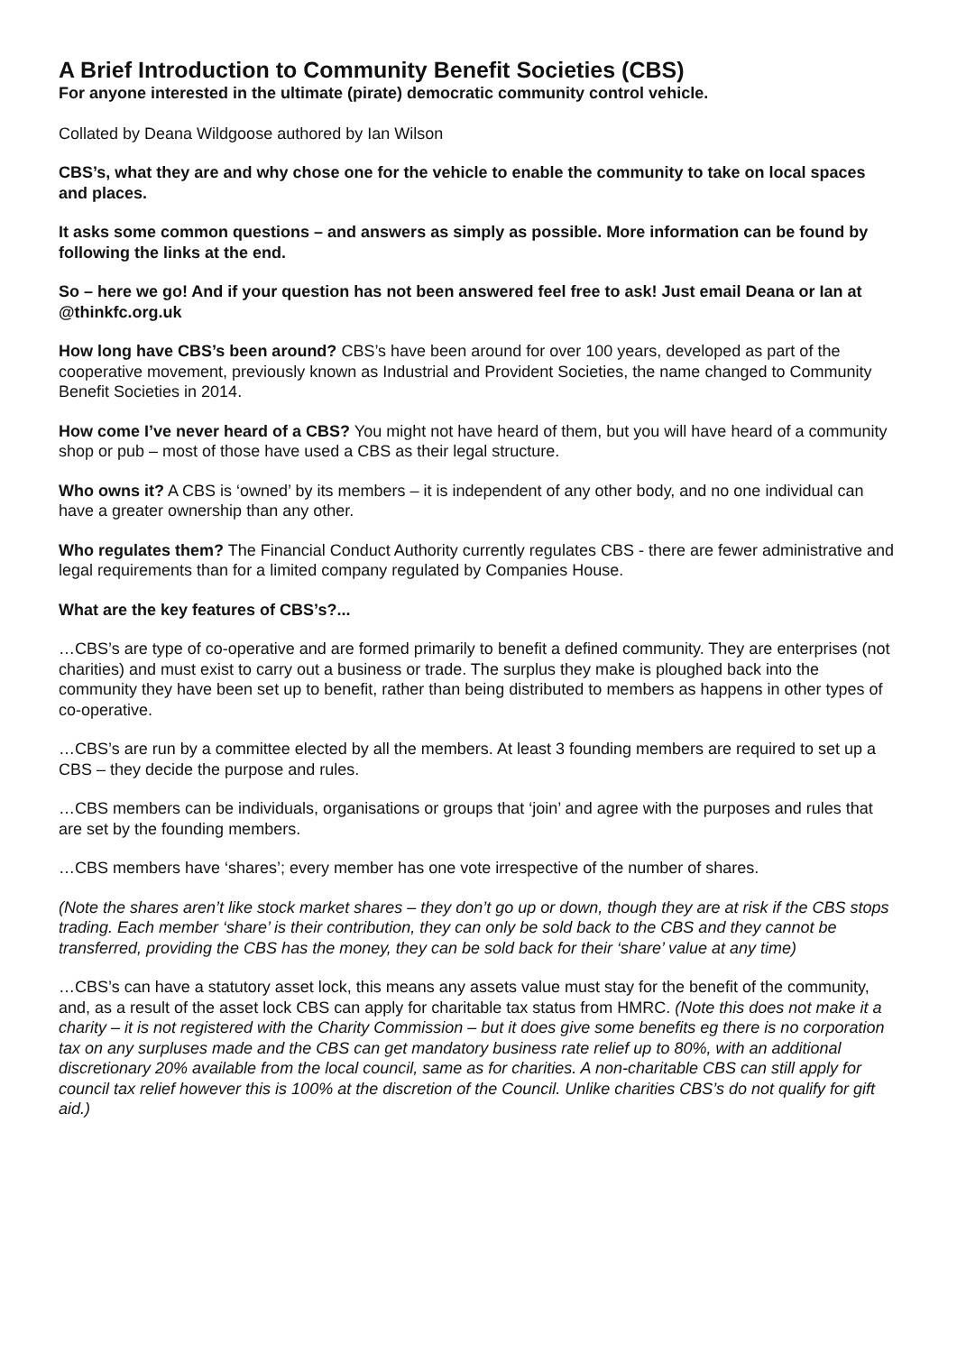A Brief Introduction to Community Benefit Societies (CBS)
For anyone interested in the ultimate (pirate) democratic community control vehicle.
Collated by Deana Wildgoose authored by Ian Wilson
CBS’s, what they are and why chose one for the vehicle to enable the community to take on local spaces and places.
It asks some common questions – and answers as simply as possible. More information can be found by following the links at the end.
So – here we go! And if your question has not been answered feel free to ask! Just email Deana or Ian at @thinkfc.org.uk
How long have CBS’s been around? CBS’s have been around for over 100 years, developed as part of the cooperative movement, previously known as Industrial and Provident Societies, the name changed to Community Benefit Societies in 2014.
How come I’ve never heard of a CBS? You might not have heard of them, but you will have heard of a community shop or pub – most of those have used a CBS as their legal structure.
Who owns it? A CBS is ‘owned’ by its members – it is independent of any other body, and no one individual can have a greater ownership than any other.
Who regulates them? The Financial Conduct Authority currently regulates CBS - there are fewer administrative and legal requirements than for a limited company regulated by Companies House.
What are the key features of CBS’s?...
…CBS’s are type of co-operative and are formed primarily to benefit a defined community. They are enterprises (not charities) and must exist to carry out a business or trade. The surplus they make is ploughed back into the community they have been set up to benefit, rather than being distributed to members as happens in other types of co-operative.
…CBS’s are run by a committee elected by all the members. At least 3 founding members are required to set up a CBS – they decide the purpose and rules.
…CBS members can be individuals, organisations or groups that ‘join’ and agree with the purposes and rules that are set by the founding members.
…CBS members have ‘shares’; every member has one vote irrespective of the number of shares.
(Note the shares aren’t like stock market shares – they don’t go up or down, though they are at risk if the CBS stops trading. Each member ‘share’ is their contribution, they can only be sold back to the CBS and they cannot be transferred, providing the CBS has the money, they can be sold back for their ‘share’ value at any time)
…CBS’s can have a statutory asset lock, this means any assets value must stay for the benefit of the community, and, as a result of the asset lock CBS can apply for charitable tax status from HMRC. (Note this does not make it a charity – it is not registered with the Charity Commission – but it does give some benefits eg there is no corporation tax on any surpluses made and the CBS can get mandatory business rate relief up to 80%, with an additional discretionary 20% available from the local council, same as for charities. A non-charitable CBS can still apply for council tax relief however this is 100% at the discretion of the Council. Unlike charities CBS’s do not qualify for gift aid.)